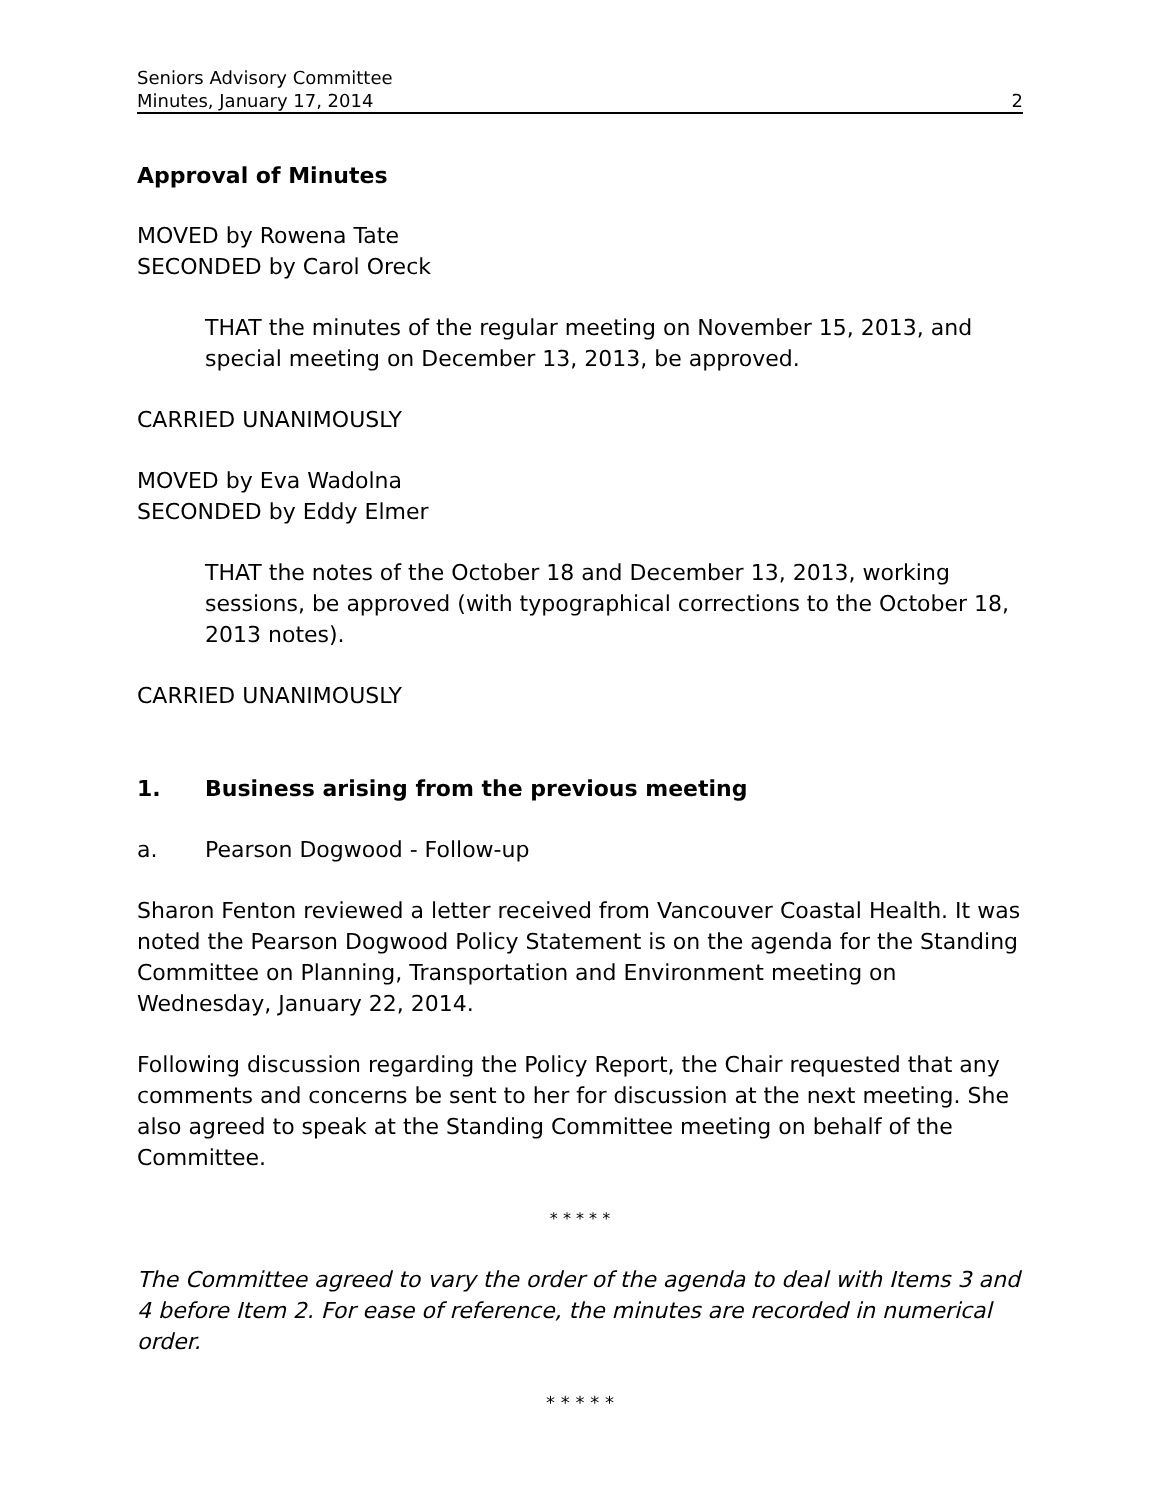Seniors Advisory Committee
Minutes, January 17, 2014 2
Approval of Minutes
MOVED by Rowena Tate
SECONDED by Carol Oreck
THAT the minutes of the regular meeting on November 15, 2013, and special meeting on December 13, 2013, be approved.
CARRIED UNANIMOUSLY
MOVED by Eva Wadolna
SECONDED by Eddy Elmer
THAT the notes of the October 18 and December 13, 2013, working sessions, be approved (with typographical corrections to the October 18, 2013 notes).
CARRIED UNANIMOUSLY
1. Business arising from the previous meeting
a. Pearson Dogwood - Follow-up
Sharon Fenton reviewed a letter received from Vancouver Coastal Health. It was noted the Pearson Dogwood Policy Statement is on the agenda for the Standing Committee on Planning, Transportation and Environment meeting on Wednesday, January 22, 2014.
Following discussion regarding the Policy Report, the Chair requested that any comments and concerns be sent to her for discussion at the next meeting. She also agreed to speak at the Standing Committee meeting on behalf of the Committee.
* * * * *
The Committee agreed to vary the order of the agenda to deal with Items 3 and 4 before Item 2. For ease of reference, the minutes are recorded in numerical order.
* * * * *